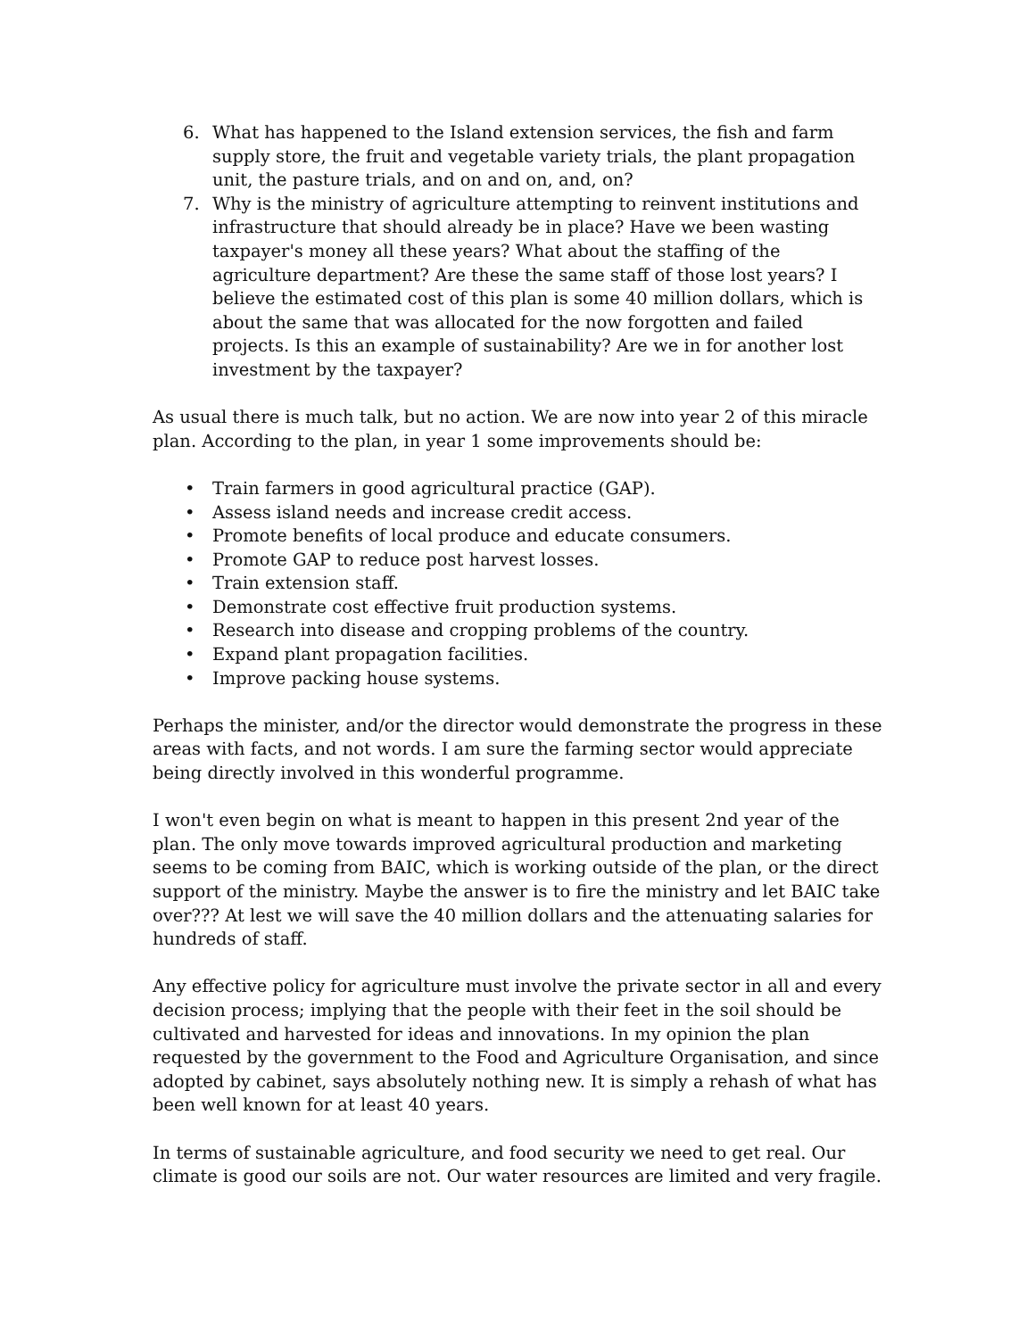6. What has happened to the Island extension services, the fish and farm supply store, the fruit and vegetable variety trials, the plant propagation unit, the pasture trials, and on and on, and, on?
7. Why is the ministry of agriculture attempting to reinvent institutions and infrastructure that should already be in place? Have we been wasting taxpayer's money all these years? What about the staffing of the agriculture department? Are these the same staff of those lost years? I believe the estimated cost of this plan is some 40 million dollars, which is about the same that was allocated for the now forgotten and failed projects. Is this an example of sustainability? Are we in for another lost investment by the taxpayer?
As usual there is much talk, but no action. We are now into year 2 of this miracle plan. According to the plan, in year 1 some improvements should be:
• Train farmers in good agricultural practice (GAP).
• Assess island needs and increase credit access.
• Promote benefits of local produce and educate consumers.
• Promote GAP to reduce post harvest losses.
• Train extension staff.
• Demonstrate cost effective fruit production systems.
• Research into disease and cropping problems of the country.
• Expand plant propagation facilities.
• Improve packing house systems.
Perhaps the minister, and/or the director would demonstrate the progress in these areas with facts, and not words. I am sure the farming sector would appreciate being directly involved in this wonderful programme.
I won't even begin on what is meant to happen in this present 2nd year of the plan. The only move towards improved agricultural production and marketing seems to be coming from BAIC, which is working outside of the plan, or the direct support of the ministry. Maybe the answer is to fire the ministry and let BAIC take over??? At lest we will save the 40 million dollars and the attenuating salaries for hundreds of staff.
Any effective policy for agriculture must involve the private sector in all and every decision process; implying that the people with their feet in the soil should be cultivated and harvested for ideas and innovations. In my opinion the plan requested by the government to the Food and Agriculture Organisation, and since adopted by cabinet, says absolutely nothing new. It is simply a rehash of what has been well known for at least 40 years.
In terms of sustainable agriculture, and food security we need to get real. Our climate is good our soils are not. Our water resources are limited and very fragile.